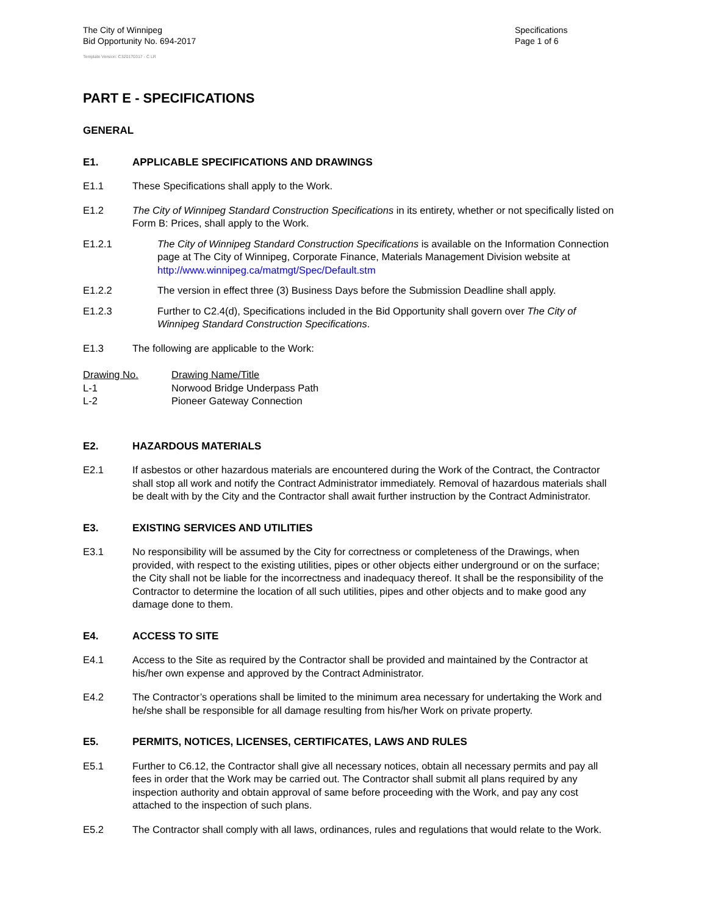The City of Winnipeg
Bid Opportunity No. 694-2017
Specifications
Page 1 of 6
Template Version: C320170317 - C LR
PART E - SPECIFICATIONS
GENERAL
E1. APPLICABLE SPECIFICATIONS AND DRAWINGS
E1.1 These Specifications shall apply to the Work.
E1.2 The City of Winnipeg Standard Construction Specifications in its entirety, whether or not specifically listed on Form B: Prices, shall apply to the Work.
E1.2.1 The City of Winnipeg Standard Construction Specifications is available on the Information Connection page at The City of Winnipeg, Corporate Finance, Materials Management Division website at http://www.winnipeg.ca/matmgt/Spec/Default.stm
E1.2.2 The version in effect three (3) Business Days before the Submission Deadline shall apply.
E1.2.3 Further to C2.4(d), Specifications included in the Bid Opportunity shall govern over The City of Winnipeg Standard Construction Specifications.
E1.3 The following are applicable to the Work:
| Drawing No. | Drawing Name/Title |
| --- | --- |
| L-1 | Norwood Bridge Underpass Path |
| L-2 | Pioneer Gateway Connection |
E2. HAZARDOUS MATERIALS
E2.1 If asbestos or other hazardous materials are encountered during the Work of the Contract, the Contractor shall stop all work and notify the Contract Administrator immediately. Removal of hazardous materials shall be dealt with by the City and the Contractor shall await further instruction by the Contract Administrator.
E3. EXISTING SERVICES AND UTILITIES
E3.1 No responsibility will be assumed by the City for correctness or completeness of the Drawings, when provided, with respect to the existing utilities, pipes or other objects either underground or on the surface; the City shall not be liable for the incorrectness and inadequacy thereof. It shall be the responsibility of the Contractor to determine the location of all such utilities, pipes and other objects and to make good any damage done to them.
E4. ACCESS TO SITE
E4.1 Access to the Site as required by the Contractor shall be provided and maintained by the Contractor at his/her own expense and approved by the Contract Administrator.
E4.2 The Contractor’s operations shall be limited to the minimum area necessary for undertaking the Work and he/she shall be responsible for all damage resulting from his/her Work on private property.
E5. PERMITS, NOTICES, LICENSES, CERTIFICATES, LAWS AND RULES
E5.1 Further to C6.12, the Contractor shall give all necessary notices, obtain all necessary permits and pay all fees in order that the Work may be carried out. The Contractor shall submit all plans required by any inspection authority and obtain approval of same before proceeding with the Work, and pay any cost attached to the inspection of such plans.
E5.2 The Contractor shall comply with all laws, ordinances, rules and regulations that would relate to the Work.